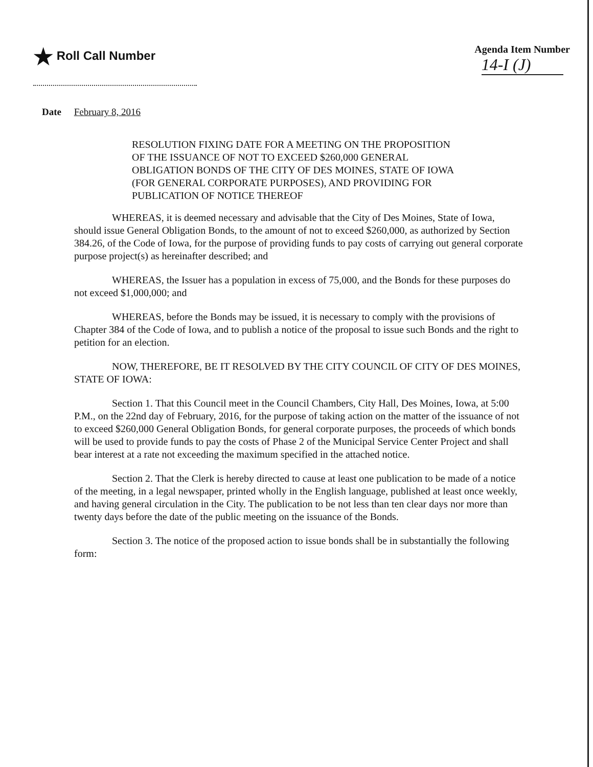★ Roll Call Number
Agenda Item Number
14-I (J)
Date February 8, 2016
RESOLUTION FIXING DATE FOR A MEETING ON THE PROPOSITION OF THE ISSUANCE OF NOT TO EXCEED $260,000 GENERAL OBLIGATION BONDS OF THE CITY OF DES MOINES, STATE OF IOWA (FOR GENERAL CORPORATE PURPOSES), AND PROVIDING FOR PUBLICATION OF NOTICE THEREOF
WHEREAS, it is deemed necessary and advisable that the City of Des Moines, State of Iowa, should issue General Obligation Bonds, to the amount of not to exceed $260,000, as authorized by Section 384.26, of the Code of Iowa, for the purpose of providing funds to pay costs of carrying out general corporate purpose project(s) as hereinafter described; and
WHEREAS, the Issuer has a population in excess of 75,000, and the Bonds for these purposes do not exceed $1,000,000; and
WHEREAS, before the Bonds may be issued, it is necessary to comply with the provisions of Chapter 384 of the Code of Iowa, and to publish a notice of the proposal to issue such Bonds and the right to petition for an election.
NOW, THEREFORE, BE IT RESOLVED BY THE CITY COUNCIL OF CITY OF DES MOINES, STATE OF IOWA:
Section 1. That this Council meet in the Council Chambers, City Hall, Des Moines, Iowa, at 5:00 P.M., on the 22nd day of February, 2016, for the purpose of taking action on the matter of the issuance of not to exceed $260,000 General Obligation Bonds, for general corporate purposes, the proceeds of which bonds will be used to provide funds to pay the costs of Phase 2 of the Municipal Service Center Project and shall bear interest at a rate not exceeding the maximum specified in the attached notice.
Section 2. That the Clerk is hereby directed to cause at least one publication to be made of a notice of the meeting, in a legal newspaper, printed wholly in the English language, published at least once weekly, and having general circulation in the City. The publication to be not less than ten clear days nor more than twenty days before the date of the public meeting on the issuance of the Bonds.
Section 3. The notice of the proposed action to issue bonds shall be in substantially the following form: